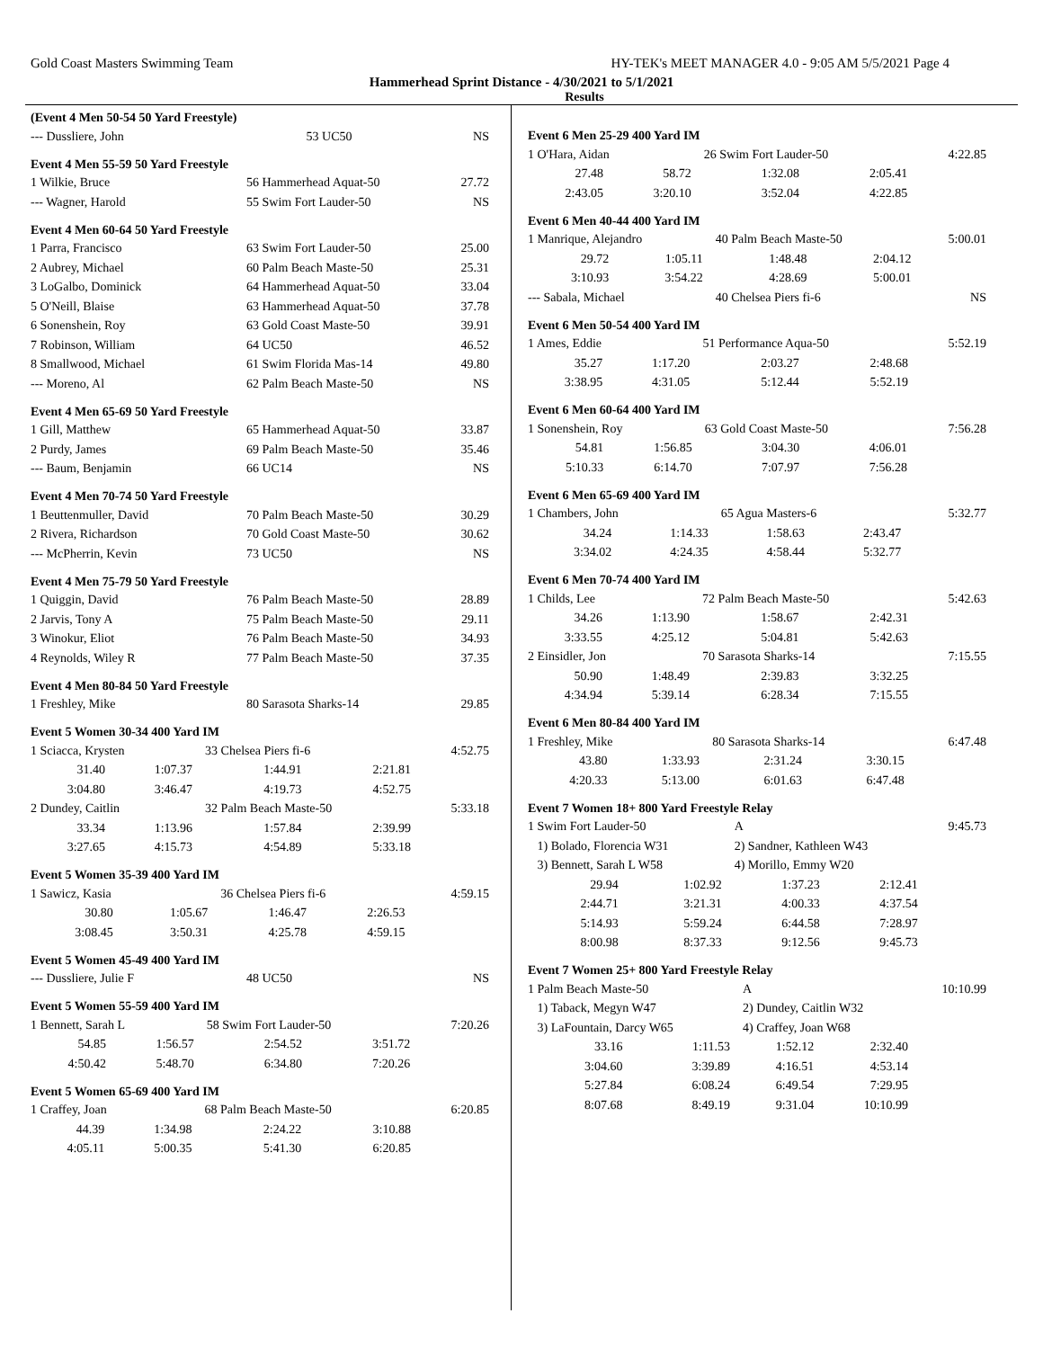Gold Coast Masters Swimming Team HY-TEK's MEET MANAGER 4.0 - 9:05 AM 5/5/2021 Page 4
Hammerhead Sprint Distance - 4/30/2021 to 5/1/2021
Results
(Event 4 Men 50-54 50 Yard Freestyle)
| --- Dussliere, John | 53 UC50 | NS |
Event 4 Men 55-59 50 Yard Freestyle
| 1 Wilkie, Bruce | 56 Hammerhead Aquat-50 | 27.72 |
| --- Wagner, Harold | 55 Swim Fort Lauder-50 | NS |
Event 4 Men 60-64 50 Yard Freestyle
| 1 Parra, Francisco | 63 Swim Fort Lauder-50 | 25.00 |
| 2 Aubrey, Michael | 60 Palm Beach Maste-50 | 25.31 |
| 3 LoGalbo, Dominick | 64 Hammerhead Aquat-50 | 33.04 |
| 5 O'Neill, Blaise | 63 Hammerhead Aquat-50 | 37.78 |
| 6 Sonenshein, Roy | 63 Gold Coast Maste-50 | 39.91 |
| 7 Robinson, William | 64 UC50 | 46.52 |
| 8 Smallwood, Michael | 61 Swim Florida Mas-14 | 49.80 |
| --- Moreno, Al | 62 Palm Beach Maste-50 | NS |
Event 4 Men 65-69 50 Yard Freestyle
| 1 Gill, Matthew | 65 Hammerhead Aquat-50 | 33.87 |
| 2 Purdy, James | 69 Palm Beach Maste-50 | 35.46 |
| --- Baum, Benjamin | 66 UC14 | NS |
Event 4 Men 70-74 50 Yard Freestyle
| 1 Beuttenmuller, David | 70 Palm Beach Maste-50 | 30.29 |
| 2 Rivera, Richardson | 70 Gold Coast Maste-50 | 30.62 |
| --- McPherrin, Kevin | 73 UC50 | NS |
Event 4 Men 75-79 50 Yard Freestyle
| 1 Quiggin, David | 76 Palm Beach Maste-50 | 28.89 |
| 2 Jarvis, Tony A | 75 Palm Beach Maste-50 | 29.11 |
| 3 Winokur, Eliot | 76 Palm Beach Maste-50 | 34.93 |
| 4 Reynolds, Wiley R | 77 Palm Beach Maste-50 | 37.35 |
Event 4 Men 80-84 50 Yard Freestyle
| 1 Freshley, Mike | 80 Sarasota Sharks-14 | 29.85 |
Event 5 Women 30-34 400 Yard IM
| 1 Sciacca, Krysten | | 33 Chelsea Piers fi-6 | | 4:52.75 |
| 31.40 | 1:07.37 | 1:44.91 | 2:21.81 | |
| 3:04.80 | 3:46.47 | 4:19.73 | 4:52.75 | |
| 2 Dundey, Caitlin | | 32 Palm Beach Maste-50 | | 5:33.18 |
| 33.34 | 1:13.96 | 1:57.84 | 2:39.99 | |
| 3:27.65 | 4:15.73 | 4:54.89 | 5:33.18 | |
Event 5 Women 35-39 400 Yard IM
| 1 Sawicz, Kasia | | 36 Chelsea Piers fi-6 | | 4:59.15 |
| 30.80 | 1:05.67 | 1:46.47 | 2:26.53 | |
| 3:08.45 | 3:50.31 | 4:25.78 | 4:59.15 | |
Event 5 Women 45-49 400 Yard IM
| --- Dussliere, Julie F | 48 UC50 | NS |
Event 5 Women 55-59 400 Yard IM
| 1 Bennett, Sarah L | | 58 Swim Fort Lauder-50 | | 7:20.26 |
| 54.85 | 1:56.57 | 2:54.52 | 3:51.72 | |
| 4:50.42 | 5:48.70 | 6:34.80 | 7:20.26 | |
Event 5 Women 65-69 400 Yard IM
| 1 Craffey, Joan | | 68 Palm Beach Maste-50 | | 6:20.85 |
| 44.39 | 1:34.98 | 2:24.22 | 3:10.88 | |
| 4:05.11 | 5:00.35 | 5:41.30 | 6:20.85 | |
Event 6 Men 25-29 400 Yard IM
| 1 O'Hara, Aidan | | 26 Swim Fort Lauder-50 | | 4:22.85 |
| 27.48 | 58.72 | 1:32.08 | 2:05.41 | |
| 2:43.05 | 3:20.10 | 3:52.04 | 4:22.85 | |
Event 6 Men 40-44 400 Yard IM
| 1 Manrique, Alejandro | | 40 Palm Beach Maste-50 | | 5:00.01 |
| 29.72 | 1:05.11 | 1:48.48 | 2:04.12 | |
| 3:10.93 | 3:54.22 | 4:28.69 | 5:00.01 | |
| --- Sabala, Michael | | 40 Chelsea Piers fi-6 | | NS |
Event 6 Men 50-54 400 Yard IM
| 1 Ames, Eddie | | 51 Performance Aqua-50 | | 5:52.19 |
| 35.27 | 1:17.20 | 2:03.27 | 2:48.68 | |
| 3:38.95 | 4:31.05 | 5:12.44 | 5:52.19 | |
Event 6 Men 60-64 400 Yard IM
| 1 Sonenshein, Roy | | 63 Gold Coast Maste-50 | | 7:56.28 |
| 54.81 | 1:56.85 | 3:04.30 | 4:06.01 | |
| 5:10.33 | 6:14.70 | 7:07.97 | 7:56.28 | |
Event 6 Men 65-69 400 Yard IM
| 1 Chambers, John | | 65 Agua Masters-6 | | 5:32.77 |
| 34.24 | 1:14.33 | 1:58.63 | 2:43.47 | |
| 3:34.02 | 4:24.35 | 4:58.44 | 5:32.77 | |
Event 6 Men 70-74 400 Yard IM
| 1 Childs, Lee | | 72 Palm Beach Maste-50 | | 5:42.63 |
| 34.26 | 1:13.90 | 1:58.67 | 2:42.31 | |
| 3:33.55 | 4:25.12 | 5:04.81 | 5:42.63 | |
| 2 Einsidler, Jon | | 70 Sarasota Sharks-14 | | 7:15.55 |
| 50.90 | 1:48.49 | 2:39.83 | 3:32.25 | |
| 4:34.94 | 5:39.14 | 6:28.34 | 7:15.55 | |
Event 6 Men 80-84 400 Yard IM
| 1 Freshley, Mike | | 80 Sarasota Sharks-14 | | 6:47.48 |
| 43.80 | 1:33.93 | 2:31.24 | 3:30.15 | |
| 4:20.33 | 5:13.00 | 6:01.63 | 6:47.48 | |
Event 7 Women 18+ 800 Yard Freestyle Relay
| 1 Swim Fort Lauder-50 | | A | | 9:45.73 |
| 1) Bolado, Florencia W31 | | 2) Sandner, Kathleen W43 | | |
| 3) Bennett, Sarah L W58 | | 4) Morillo, Emmy W20 | | |
| 29.94 | 1:02.92 | 1:37.23 | 2:12.41 | |
| 2:44.71 | 3:21.31 | 4:00.33 | 4:37.54 | |
| 5:14.93 | 5:59.24 | 6:44.58 | 7:28.97 | |
| 8:00.98 | 8:37.33 | 9:12.56 | 9:45.73 | |
Event 7 Women 25+ 800 Yard Freestyle Relay
| 1 Palm Beach Maste-50 | | A | | 10:10.99 |
| 1) Taback, Megyn W47 | | 2) Dundey, Caitlin W32 | | |
| 3) LaFountain, Darcy W65 | | 4) Craffey, Joan W68 | | |
| 33.16 | 1:11.53 | 1:52.12 | 2:32.40 | |
| 3:04.60 | 3:39.89 | 4:16.51 | 4:53.14 | |
| 5:27.84 | 6:08.24 | 6:49.54 | 7:29.95 | |
| 8:07.68 | 8:49.19 | 9:31.04 | 10:10.99 | |